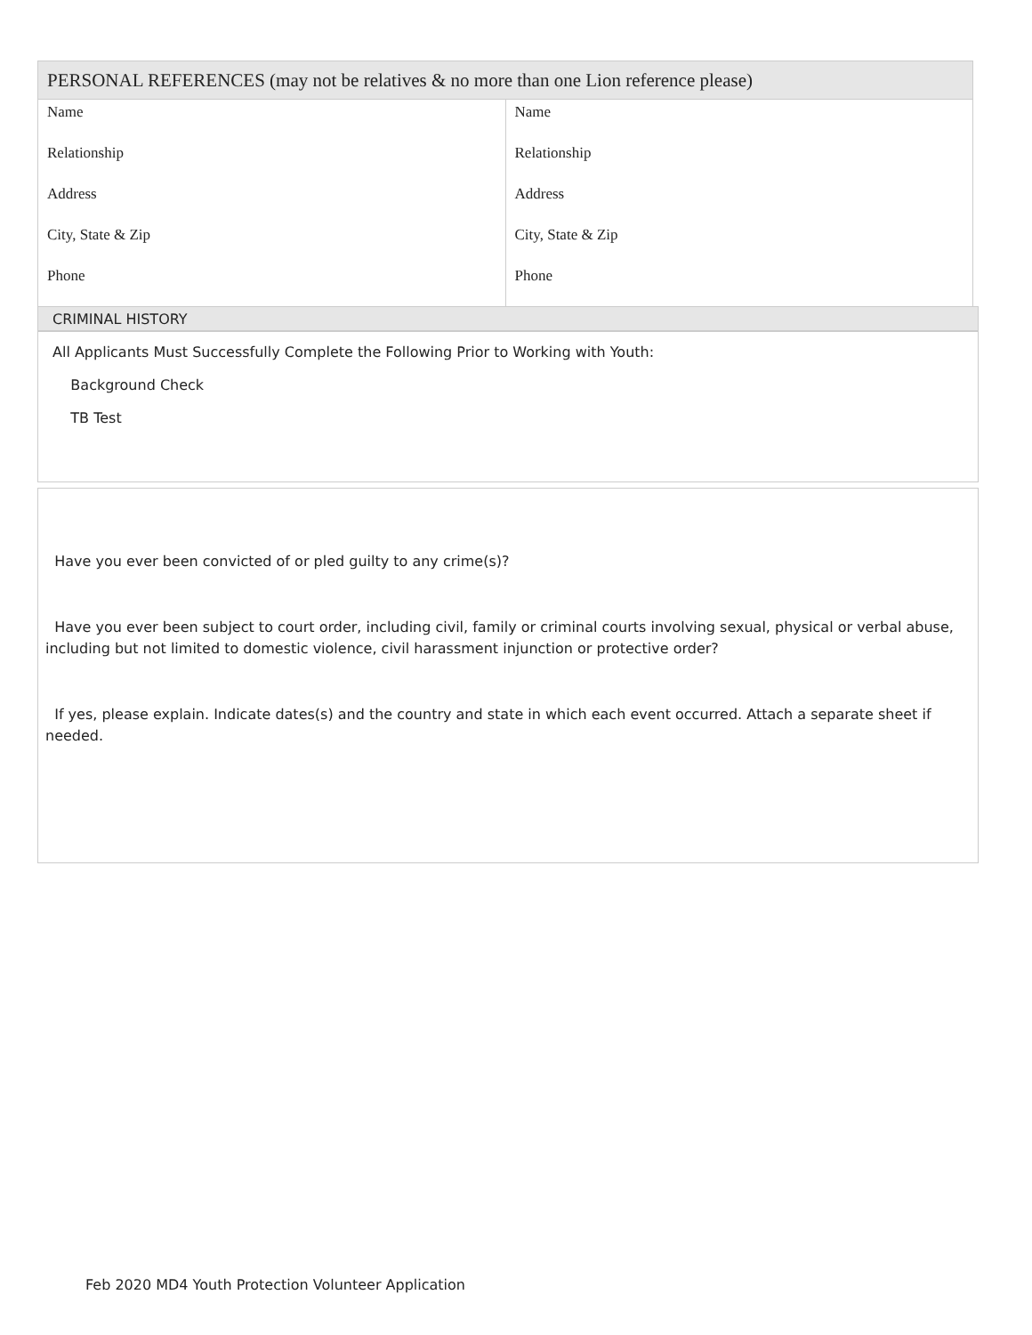| PERSONAL REFERENCES (may not be relatives & no more than one Lion reference please) | |
| --- | --- |
| Name Relationship Address City, State & Zip Phone | Name Relationship Address City, State & Zip Phone |
CRIMINAL HISTORY
All Applicants Must Successfully Complete the Following Prior to Working with Youth:
Background Check
TB Test
Have you ever been convicted of or pled guilty to any crime(s)?
Have you ever been subject to court order, including civil, family or criminal courts involving sexual, physical or verbal abuse, including but not limited to domestic violence, civil harassment injunction or protective order?
If yes, please explain. Indicate dates(s) and the country and state in which each event occurred. Attach a separate sheet if needed.
Feb 2020 MD4 Youth Protection Volunteer Application